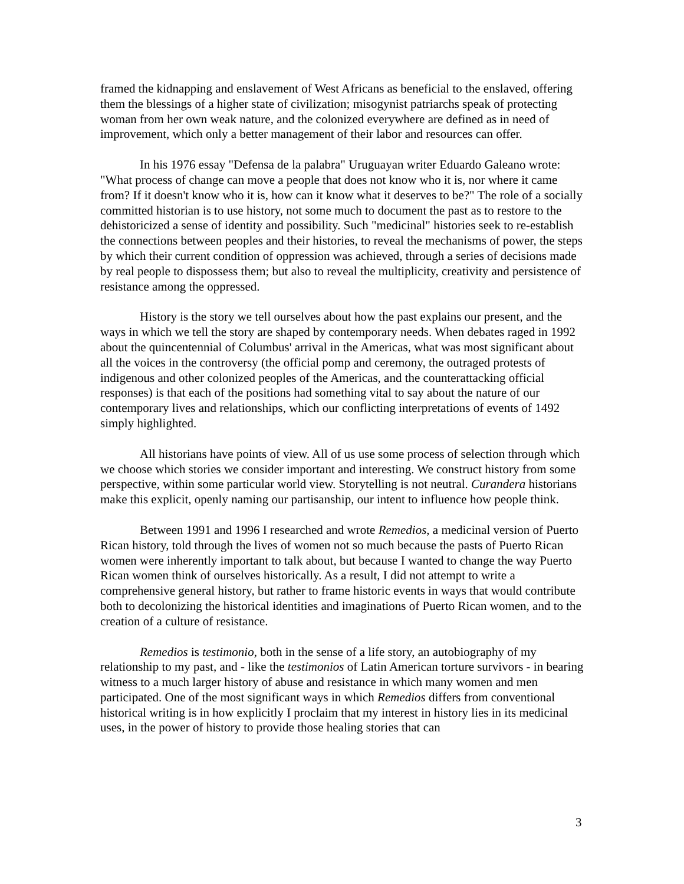framed the kidnapping and enslavement of West Africans as beneficial to the enslaved, offering them the blessings of a higher state of civilization; misogynist patriarchs speak of protecting woman from her own weak nature, and the colonized everywhere are defined as in need of improvement, which only a better management of their labor and resources can offer.
In his 1976 essay "Defensa de la palabra" Uruguayan writer Eduardo Galeano wrote: "What process of change can move a people that does not know who it is, nor where it came from? If it doesn't know who it is, how can it know what it deserves to be?" The role of a socially committed historian is to use history, not some much to document the past as to restore to the dehistoricized a sense of identity and possibility. Such "medicinal" histories seek to re-establish the connections between peoples and their histories, to reveal the mechanisms of power, the steps by which their current condition of oppression was achieved, through a series of decisions made by real people to dispossess them; but also to reveal the multiplicity, creativity and persistence of resistance among the oppressed.
History is the story we tell ourselves about how the past explains our present, and the ways in which we tell the story are shaped by contemporary needs. When debates raged in 1992 about the quincentennial of Columbus' arrival in the Americas, what was most significant about all the voices in the controversy (the official pomp and ceremony, the outraged protests of indigenous and other colonized peoples of the Americas, and the counterattacking official responses) is that each of the positions had something vital to say about the nature of our contemporary lives and relationships, which our conflicting interpretations of events of 1492 simply highlighted.
All historians have points of view. All of us use some process of selection through which we choose which stories we consider important and interesting. We construct history from some perspective, within some particular world view. Storytelling is not neutral. Curandera historians make this explicit, openly naming our partisanship, our intent to influence how people think.
Between 1991 and 1996 I researched and wrote Remedios, a medicinal version of Puerto Rican history, told through the lives of women not so much because the pasts of Puerto Rican women were inherently important to talk about, but because I wanted to change the way Puerto Rican women think of ourselves historically. As a result, I did not attempt to write a comprehensive general history, but rather to frame historic events in ways that would contribute both to decolonizing the historical identities and imaginations of Puerto Rican women, and to the creation of a culture of resistance.
Remedios is testimonio, both in the sense of a life story, an autobiography of my relationship to my past, and - like the testimonios of Latin American torture survivors - in bearing witness to a much larger history of abuse and resistance in which many women and men participated. One of the most significant ways in which Remedios differs from conventional historical writing is in how explicitly I proclaim that my interest in history lies in its medicinal uses, in the power of history to provide those healing stories that can
3